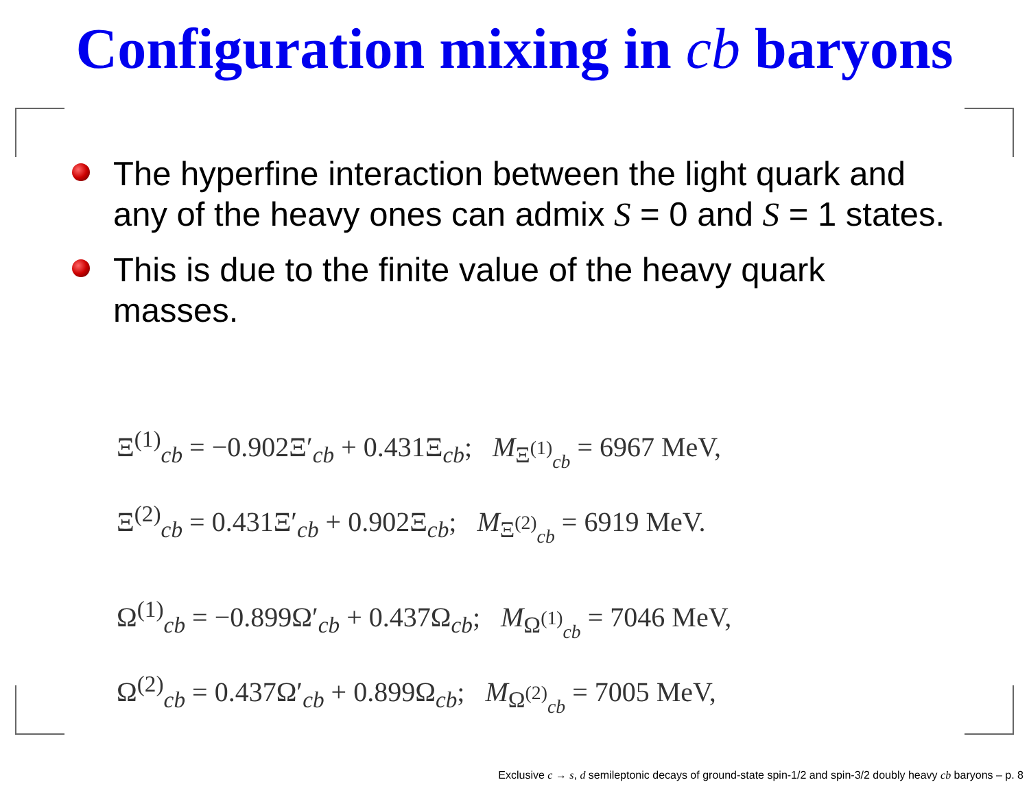Configuration mixing in cb baryons
The hyperfine interaction between the light quark and any of the heavy ones can admix S = 0 and S = 1 states.
This is due to the finite value of the heavy quark masses.
Ξ<sup>(1)</sup><sub>cb</sub> = −0.902Ξ′<sub>cb</sub> + 0.431Ξ<sub>cb</sub>; M<sub>Ξ<sup>(1)</sup><sub>cb</sub></sub> = 6967 MeV,
Ξ<sup>(2)</sup><sub>cb</sub> = 0.431Ξ′<sub>cb</sub> + 0.902Ξ<sub>cb</sub>; M<sub>Ξ<sup>(2)</sup><sub>cb</sub></sub> = 6919 MeV.
Ω<sup>(1)</sup><sub>cb</sub> = −0.899Ω′<sub>cb</sub> + 0.437Ω<sub>cb</sub>; M<sub>Ω<sup>(1)</sup><sub>cb</sub></sub> = 7046 MeV,
Ω<sup>(2)</sup><sub>cb</sub> = 0.437Ω′<sub>cb</sub> + 0.899Ω<sub>cb</sub>; M<sub>Ω<sup>(2)</sup><sub>cb</sub></sub> = 7005 MeV,
Exclusive c → s, d semileptonic decays of ground-state spin-1/2 and spin-3/2 doubly heavy cb baryons – p. 8